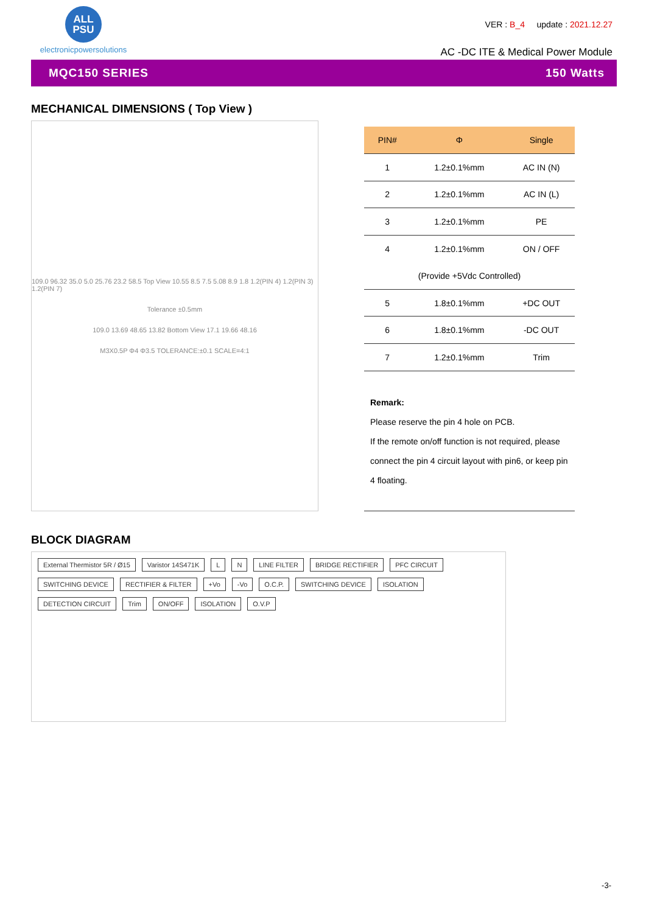ALL
PSU
electronicpowersolutions
VER : B_4 update : 2021.12.27
AC -DC ITE & Medical Power Module
MQC150 SERIES 150 Watts
MECHANICAL DIMENSIONS ( Top View )
109.0 96.32 35.0 5.0 25.76 23.2 58.5 Top View 10.55 8.5 7.5 5.08 8.9 1.8 1.2(PIN 4) 1.2(PIN 3) 1.2(PIN 7)
Tolerance ±0.5mm
109.0 13.69 48.65 13.82 Bottom View 17.1 19.66 48.16
M3X0.5P Φ4 Φ3.5 TOLERANCE:±0.1 SCALE=4:1
| PIN# | Φ | Single |
| --- | --- | --- |
| 1 | 1.2±0.1%mm | AC IN (N) |
| 2 | 1.2±0.1%mm | AC IN (L) |
| 3 | 1.2±0.1%mm | PE |
| 4 | 1.2±0.1%mm | ON / OFF |
| (Provide +5Vdc Controlled) | | |
| 5 | 1.8±0.1%mm | +DC OUT |
| 6 | 1.8±0.1%mm | -DC OUT |
| 7 | 1.2±0.1%mm | Trim |
| Remark: Please reserve the pin 4 hole on PCB. If the remote on/off function is not required, please connect the pin 4 circuit layout with pin6, or keep pin 4 floating. | | |
BLOCK DIAGRAM
External Thermistor 5R / Ø15 Varistor 14S471K L N LINE FILTER BRIDGE RECTIFIER PFC CIRCUIT SWITCHING DEVICE RECTIFIER & FILTER +Vo -Vo O.C.P. SWITCHING DEVICE ISOLATION DETECTION CIRCUIT Trim ON/OFF ISOLATION O.V.P
-3-